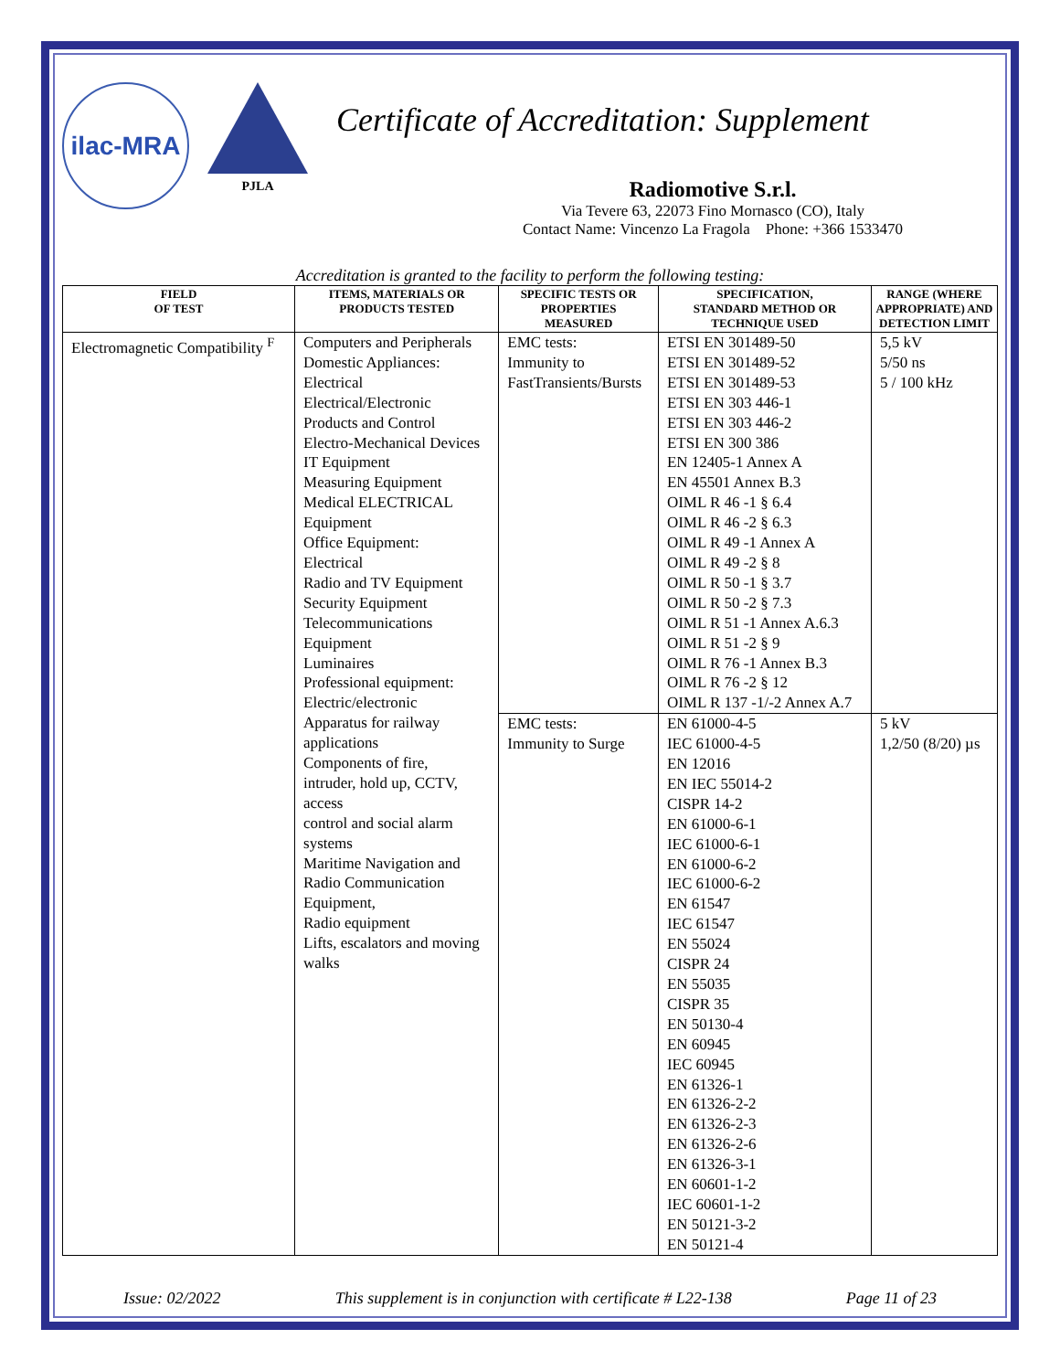ilac-MRA
PJLA
Certificate of Accreditation: Supplement
Radiomotive S.r.l.
Via Tevere 63, 22073 Fino Mornasco (CO), Italy
Contact Name: Vincenzo La Fragola Phone: +366 1533470
Accreditation is granted to the facility to perform the following testing:
| FIELD OF TEST | ITEMS, MATERIALS OR PRODUCTS TESTED | SPECIFIC TESTS OR PROPERTIES MEASURED | SPECIFICATION, STANDARD METHOD OR TECHNIQUE USED | RANGE (WHERE APPROPRIATE) AND DETECTION LIMIT |
| --- | --- | --- | --- | --- |
| Electromagnetic Compatibility <sup>F</sup> | Computers and Peripherals Domestic Appliances: Electrical Electrical/Electronic Products and Control Electro-Mechanical Devices IT Equipment Measuring Equipment Medical ELECTRICAL Equipment Office Equipment: Electrical Radio and TV Equipment Security Equipment Telecommunications Equipment Luminaires Professional equipment: Electric/electronic Apparatus for railway applications Components of fire, intruder, hold up, CCTV, access control and social alarm systems Maritime Navigation and Radio Communication Equipment, Radio equipment Lifts, escalators and moving walks | EMC tests: Immunity to FastTransients/Bursts | ETSI EN 301489-50 ETSI EN 301489-52 ETSI EN 301489-53 ETSI EN 303 446-1 ETSI EN 303 446-2 ETSI EN 300 386 EN 12405-1 Annex A EN 45501 Annex B.3 OIML R 46 -1 § 6.4 OIML R 46 -2 § 6.3 OIML R 49 -1 Annex A OIML R 49 -2 § 8 OIML R 50 -1 § 3.7 OIML R 50 -2 § 7.3 OIML R 51 -1 Annex A.6.3 OIML R 51 -2 § 9 OIML R 76 -1 Annex B.3 OIML R 76 -2 § 12 OIML R 137 -1/-2 Annex A.7 | 5,5 kV 5/50 ns 5 / 100 kHz |
| | | EMC tests: Immunity to Surge | EN 61000-4-5 IEC 61000-4-5 EN 12016 EN IEC 55014-2 CISPR 14-2 EN 61000-6-1 IEC 61000-6-1 EN 61000-6-2 IEC 61000-6-2 EN 61547 IEC 61547 EN 55024 CISPR 24 EN 55035 CISPR 35 EN 50130-4 EN 60945 IEC 60945 EN 61326-1 EN 61326-2-2 EN 61326-2-3 EN 61326-2-6 EN 61326-3-1 EN 60601-1-2 IEC 60601-1-2 EN 50121-3-2 EN 50121-4 | 5 kV 1,2/50 (8/20) µs |
Issue: 02/2022 This supplement is in conjunction with certificate # L22-138 Page 11 of 23